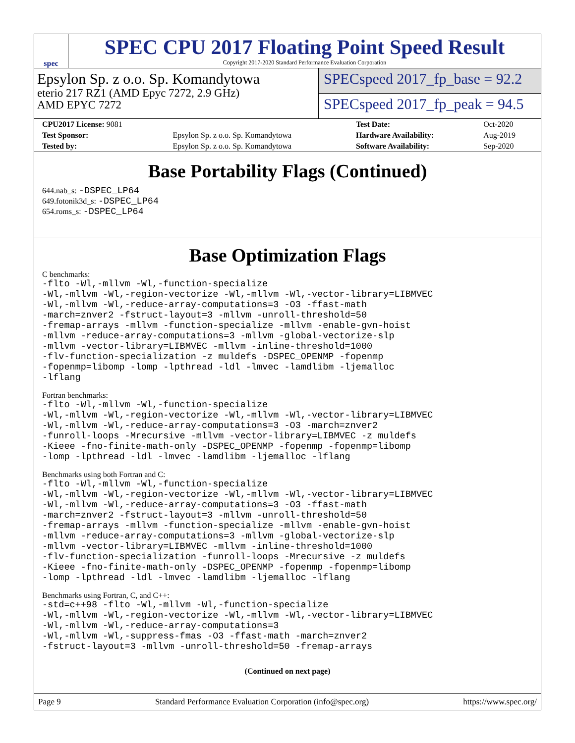spec
SPEC CPU 2017 Floating Point Speed Result
Copyright 2017-2020 Standard Performance Evaluation Corporation
Epsylon Sp. z o.o. Sp. Komandytowa
eterio 217 RZ1 (AMD Epyc 7272, 2.9 GHz)
AMD EPYC 7272
SPECspeed 2017_fp_base = 92.2
SPECspeed 2017_fp_peak = 94.5
| CPU2017 License: 9081 | | Test Date: | Oct-2020 |
| Test Sponsor: | Epsylon Sp. z o.o. Sp. Komandytowa | Hardware Availability: | Aug-2019 |
| Tested by: | Epsylon Sp. z o.o. Sp. Komandytowa | Software Availability: | Sep-2020 |
Base Portability Flags (Continued)
644.nab_s: -DSPEC_LP64
649.fotonik3d_s: -DSPEC_LP64
654.roms_s: -DSPEC_LP64
Base Optimization Flags
C benchmarks:
-flto -Wl,-mllvm -Wl,-function-specialize
-Wl,-mllvm -Wl,-region-vectorize -Wl,-mllvm -Wl,-vector-library=LIBMVEC
-Wl,-mllvm -Wl,-reduce-array-computations=3 -O3 -ffast-math
-march=znver2 -fstruct-layout=3 -mllvm -unroll-threshold=50
-fremap-arrays -mllvm -function-specialize -mllvm -enable-gvn-hoist
-mllvm -reduce-array-computations=3 -mllvm -global-vectorize-slp
-mllvm -vector-library=LIBMVEC -mllvm -inline-threshold=1000
-flv-function-specialization -z muldefs -DSPEC_OPENMP -fopenmp
-fopenmp=libomp -lomp -lpthread -ldl -lmvec -lamdlibm -ljemalloc
-lflang
Fortran benchmarks:
-flto -Wl,-mllvm -Wl,-function-specialize
-Wl,-mllvm -Wl,-region-vectorize -Wl,-mllvm -Wl,-vector-library=LIBMVEC
-Wl,-mllvm -Wl,-reduce-array-computations=3 -O3 -march=znver2
-funroll-loops -Mrecursive -mllvm -vector-library=LIBMVEC -z muldefs
-Kieee -fno-finite-math-only -DSPEC_OPENMP -fopenmp -fopenmp=libomp
-lomp -lpthread -ldl -lmvec -lamdlibm -ljemalloc -lflang
Benchmarks using both Fortran and C:
-flto -Wl,-mllvm -Wl,-function-specialize
-Wl,-mllvm -Wl,-region-vectorize -Wl,-mllvm -Wl,-vector-library=LIBMVEC
-Wl,-mllvm -Wl,-reduce-array-computations=3 -O3 -ffast-math
-march=znver2 -fstruct-layout=3 -mllvm -unroll-threshold=50
-fremap-arrays -mllvm -function-specialize -mllvm -enable-gvn-hoist
-mllvm -reduce-array-computations=3 -mllvm -global-vectorize-slp
-mllvm -vector-library=LIBMVEC -mllvm -inline-threshold=1000
-flv-function-specialization -funroll-loops -Mrecursive -z muldefs
-Kieee -fno-finite-math-only -DSPEC_OPENMP -fopenmp -fopenmp=libomp
-lomp -lpthread -ldl -lmvec -lamdlibm -ljemalloc -lflang
Benchmarks using Fortran, C, and C++:
-std=c++98 -flto -Wl,-mllvm -Wl,-function-specialize
-Wl,-mllvm -Wl,-region-vectorize -Wl,-mllvm -Wl,-vector-library=LIBMVEC
-Wl,-mllvm -Wl,-reduce-array-computations=3
-Wl,-mllvm -Wl,-suppress-fmas -O3 -ffast-math -march=znver2
-fstruct-layout=3 -mllvm -unroll-threshold=50 -fremap-arrays
(Continued on next page)
Page 9 Standard Performance Evaluation Corporation (info@spec.org) https://www.spec.org/